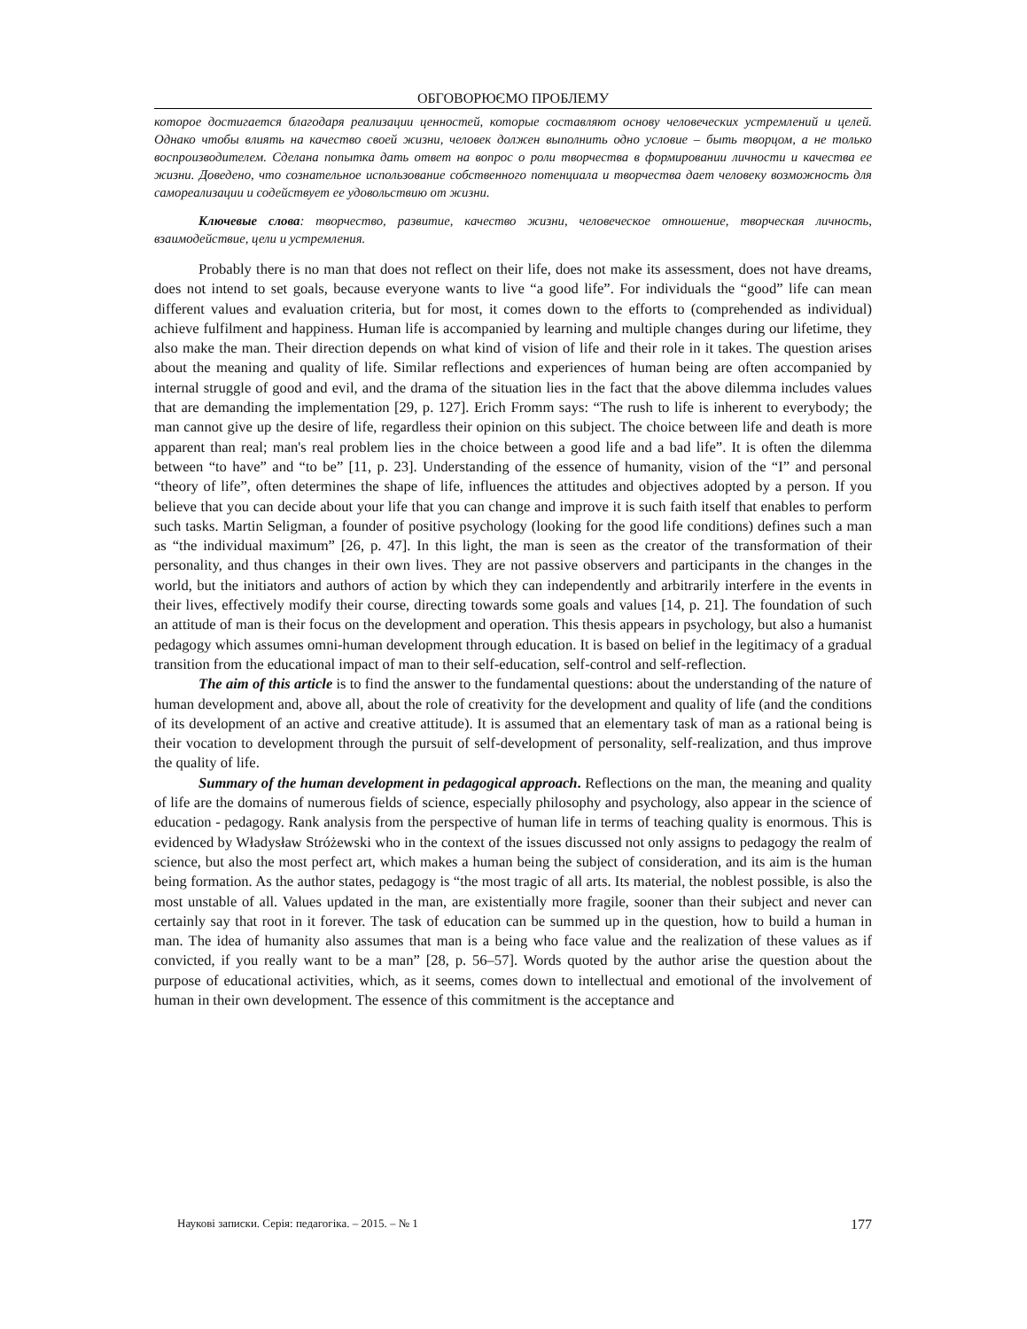ОБГОВОРЮЄМО ПРОБЛЕМУ
которое достигается благодаря реализации ценностей, которые составляют основу человеческих устремлений и целей. Однако чтобы влиять на качество своей жизни, человек должен выполнить одно условие – быть творцом, а не только воспроизводителем. Сделана попытка дать ответ на вопрос о роли творчества в формировании личности и качества ее жизни. Доведено, что сознательное использование собственного потенциала и творчества дает человеку возможность для самореализации и содействует ее удовольствию от жизни.
Ключевые слова: творчество, развитие, качество жизни, человеческое отношение, творческая личность, взаимодействие, цели и устремления.
Probably there is no man that does not reflect on their life, does not make its assessment, does not have dreams, does not intend to set goals, because everyone wants to live “a good life”. For individuals the “good” life can mean different values and evaluation criteria, but for most, it comes down to the efforts to (comprehended as individual) achieve fulfilment and happiness. Human life is accompanied by learning and multiple changes during our lifetime, they also make the man. Their direction depends on what kind of vision of life and their role in it takes. The question arises about the meaning and quality of life. Similar reflections and experiences of human being are often accompanied by internal struggle of good and evil, and the drama of the situation lies in the fact that the above dilemma includes values that are demanding the implementation [29, p. 127]. Erich Fromm says: “The rush to life is inherent to everybody; the man cannot give up the desire of life, regardless their opinion on this subject. The choice between life and death is more apparent than real; man's real problem lies in the choice between a good life and a bad life”. It is often the dilemma between “to have” and “to be” [11, p. 23]. Understanding of the essence of humanity, vision of the “I” and personal “theory of life”, often determines the shape of life, influences the attitudes and objectives adopted by a person. If you believe that you can decide about your life that you can change and improve it is such faith itself that enables to perform such tasks. Martin Seligman, a founder of positive psychology (looking for the good life conditions) defines such a man as “the individual maximum” [26, p. 47]. In this light, the man is seen as the creator of the transformation of their personality, and thus changes in their own lives. They are not passive observers and participants in the changes in the world, but the initiators and authors of action by which they can independently and arbitrarily interfere in the events in their lives, effectively modify their course, directing towards some goals and values [14, p. 21]. The foundation of such an attitude of man is their focus on the development and operation. This thesis appears in psychology, but also a humanist pedagogy which assumes omni-human development through education. It is based on belief in the legitimacy of a gradual transition from the educational impact of man to their self-education, self-control and self-reflection.
The aim of this article is to find the answer to the fundamental questions: about the understanding of the nature of human development and, above all, about the role of creativity for the development and quality of life (and the conditions of its development of an active and creative attitude). It is assumed that an elementary task of man as a rational being is their vocation to development through the pursuit of self-development of personality, self-realization, and thus improve the quality of life.
Summary of the human development in pedagogical approach. Reflections on the man, the meaning and quality of life are the domains of numerous fields of science, especially philosophy and psychology, also appear in the science of education - pedagogy. Rank analysis from the perspective of human life in terms of teaching quality is enormous. This is evidenced by Władysław Stróżewski who in the context of the issues discussed not only assigns to pedagogy the realm of science, but also the most perfect art, which makes a human being the subject of consideration, and its aim is the human being formation. As the author states, pedagogy is “the most tragic of all arts. Its material, the noblest possible, is also the most unstable of all. Values updated in the man, are existentially more fragile, sooner than their subject and never can certainly say that root in it forever. The task of education can be summed up in the question, how to build a human in man. The idea of humanity also assumes that man is a being who face value and the realization of these values as if convicted, if you really want to be a man” [28, p. 56–57]. Words quoted by the author arise the question about the purpose of educational activities, which, as it seems, comes down to intellectual and emotional of the involvement of human in their own development. The essence of this commitment is the acceptance and
Наукові записки. Серія: педагогіка. – 2015. – № 1 177